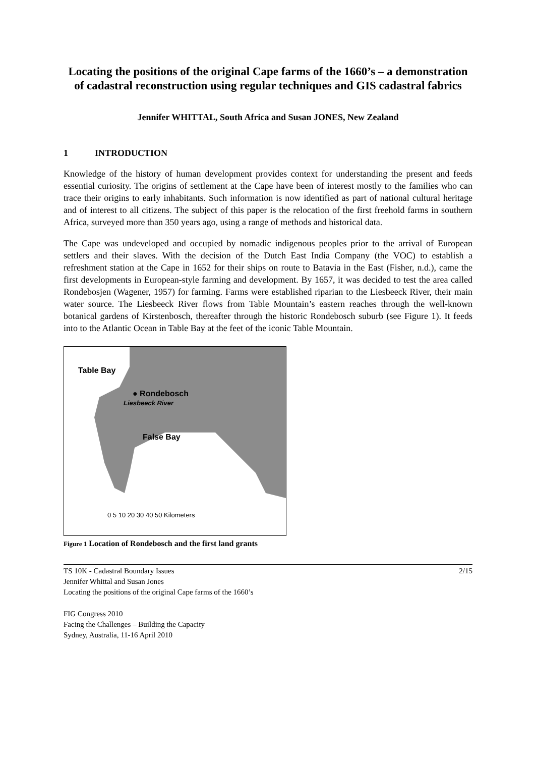Locating the positions of the original Cape farms of the 1660’s – a demonstration of cadastral reconstruction using regular techniques and GIS cadastral fabrics
Jennifer WHITTAL, South Africa and Susan JONES, New Zealand
1 INTRODUCTION
Knowledge of the history of human development provides context for understanding the present and feeds essential curiosity. The origins of settlement at the Cape have been of interest mostly to the families who can trace their origins to early inhabitants. Such information is now identified as part of national cultural heritage and of interest to all citizens. The subject of this paper is the relocation of the first freehold farms in southern Africa, surveyed more than 350 years ago, using a range of methods and historical data.
The Cape was undeveloped and occupied by nomadic indigenous peoples prior to the arrival of European settlers and their slaves. With the decision of the Dutch East India Company (the VOC) to establish a refreshment station at the Cape in 1652 for their ships on route to Batavia in the East (Fisher, n.d.), came the first developments in European-style farming and development. By 1657, it was decided to test the area called Rondebosjen (Wagener, 1957) for farming. Farms were established riparian to the Liesbeeck River, their main water source. The Liesbeeck River flows from Table Mountain’s eastern reaches through the well-known botanical gardens of Kirstenbosch, thereafter through the historic Rondebosch suburb (see Figure 1). It feeds into to the Atlantic Ocean in Table Bay at the feet of the iconic Table Mountain.
Table Bay
● Rondebosch
Liesbeeck River
False Bay
0 5 10 20 30 40 50 Kilometers
Figure 1 Location of Rondebosch and the first land grants
TS 10K - Cadastral Boundary Issues
Jennifer Whittal and Susan Jones
Locating the positions of the original Cape farms of the 1660’s
2/15
FIG Congress 2010
Facing the Challenges – Building the Capacity
Sydney, Australia, 11-16 April 2010